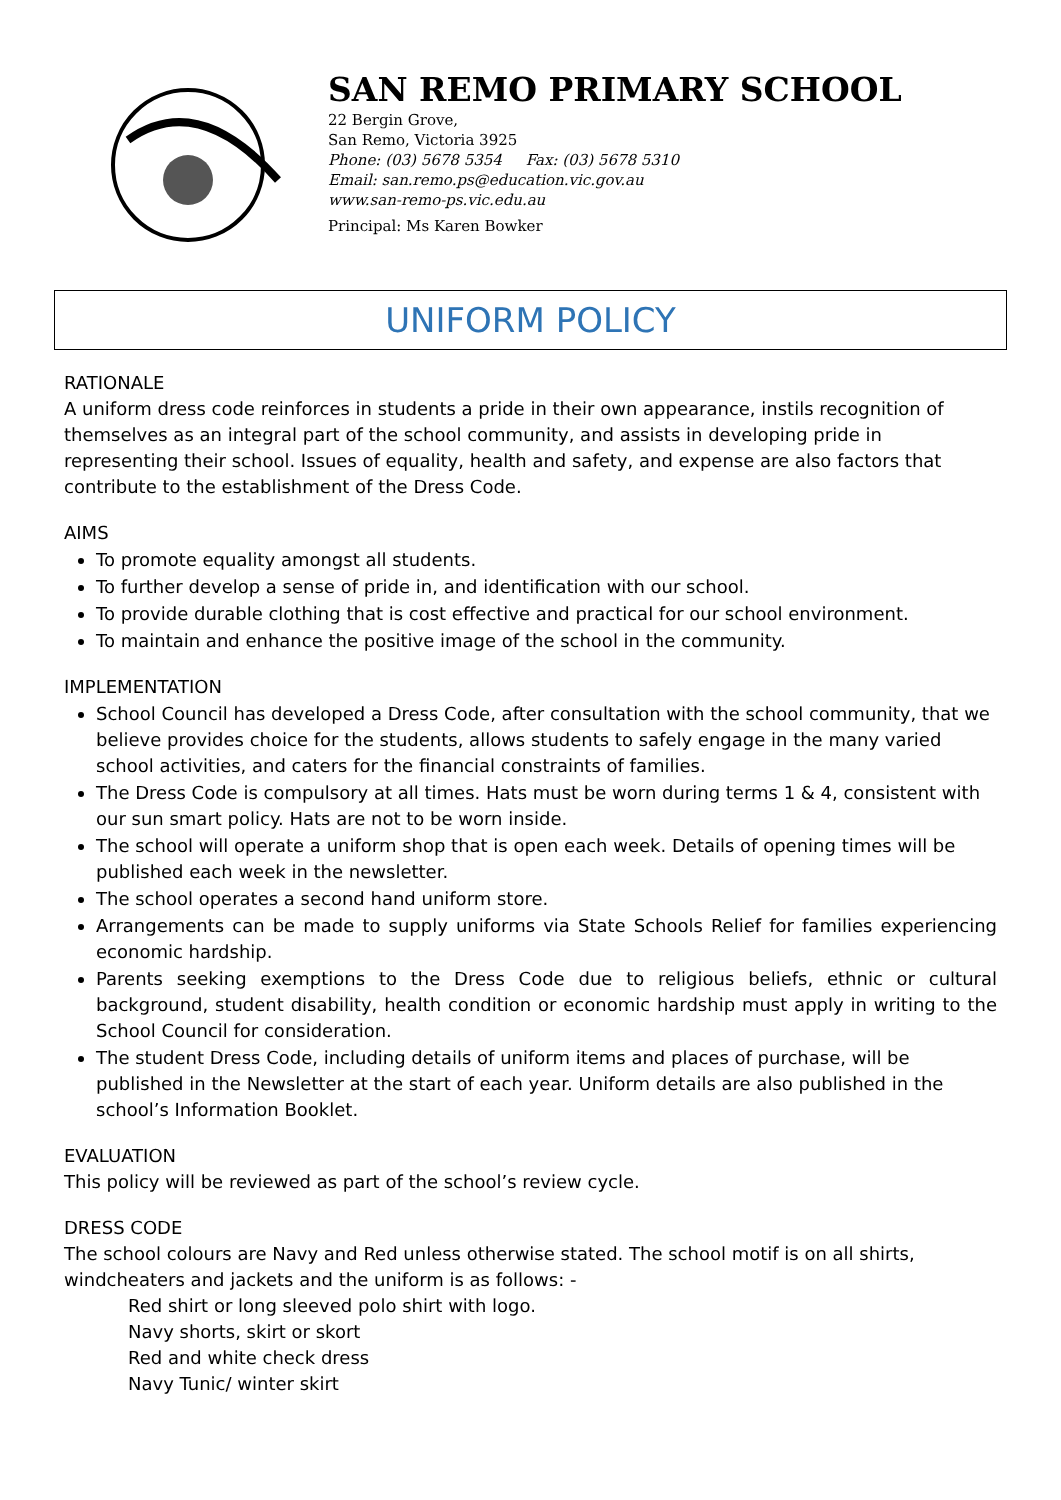SAN REMO PRIMARY SCHOOL
22 Bergin Grove,
San Remo, Victoria 3925
Phone: (03) 5678 5354 Fax: (03) 5678 5310
Email: san.remo.ps@education.vic.gov.au
www.san-remo-ps.vic.edu.au
Principal: Ms Karen Bowker
UNIFORM POLICY
RATIONALE
A uniform dress code reinforces in students a pride in their own appearance, instils recognition of themselves as an integral part of the school community, and assists in developing pride in representing their school. Issues of equality, health and safety, and expense are also factors that contribute to the establishment of the Dress Code.
AIMS
To promote equality amongst all students.
To further develop a sense of pride in, and identification with our school.
To provide durable clothing that is cost effective and practical for our school environment.
To maintain and enhance the positive image of the school in the community.
IMPLEMENTATION
School Council has developed a Dress Code, after consultation with the school community, that we believe provides choice for the students, allows students to safely engage in the many varied school activities, and caters for the financial constraints of families.
The Dress Code is compulsory at all times. Hats must be worn during terms 1 & 4, consistent with our sun smart policy. Hats are not to be worn inside.
The school will operate a uniform shop that is open each week. Details of opening times will be published each week in the newsletter.
The school operates a second hand uniform store.
Arrangements can be made to supply uniforms via State Schools Relief for families experiencing economic hardship.
Parents seeking exemptions to the Dress Code due to religious beliefs, ethnic or cultural background, student disability, health condition or economic hardship must apply in writing to the School Council for consideration.
The student Dress Code, including details of uniform items and places of purchase, will be published in the Newsletter at the start of each year. Uniform details are also published in the school’s Information Booklet.
EVALUATION
This policy will be reviewed as part of the school’s review cycle.
DRESS CODE
The school colours are Navy and Red unless otherwise stated. The school motif is on all shirts, windcheaters and jackets and the uniform is as follows: -
Red shirt or long sleeved polo shirt with logo.
Navy shorts, skirt or skort
Red and white check dress
Navy Tunic/ winter skirt